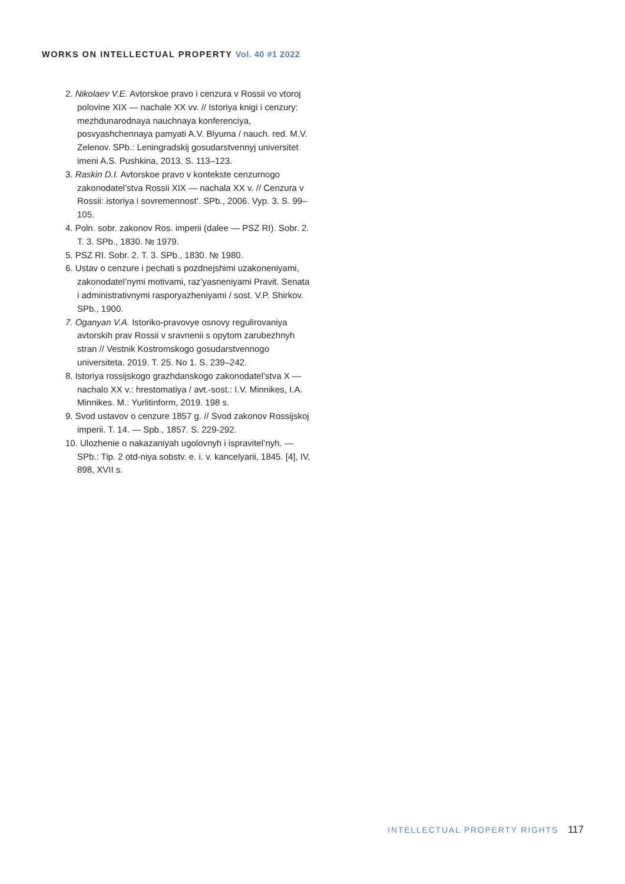WORKS ON INTELLECTUAL PROPERTY Vol. 40 #1 2022
2. Nikolaev V.E. Avtorskoe pravo i cenzura v Rossii vo vtoroj polovine XIX — nachale XX vv. // Istoriya knigi i cenzury: mezhdunarodnaya nauchnaya konferenciya, posvyashchennaya pamyati A.V. Blyuma / nauch. red. M.V. Zelenov. SPb.: Leningradskij gosudarstvennyj universitet imeni A.S. Pushkina, 2013. S. 113–123.
3. Raskin D.I. Avtorskoe pravo v kontekste cenzurnogo zakonodatel’stva Rossii XIX — nachala XX v. // Cenzura v Rossii: istoriya i sovremennost’. SPb., 2006. Vyp. 3. S. 99–105.
4. Poln. sobr. zakonov Ros. imperii (dalee — PSZ RI). Sobr. 2. T. 3. SPb., 1830. № 1979.
5. PSZ RI. Sobr. 2. T. 3. SPb., 1830. № 1980.
6. Ustav o cenzure i pechati s pozdnejshimi uzakoneniyami, zakonodatel’nymi motivami, raz’yasneniyami Pravit. Senata i administrativnymi rasporyazheniyami / sost. V.P. Shirkov. SPb., 1900.
7. Oganyan V.A. Istoriko-pravovye osnovy regulirovaniya avtorskih prav Rossii v sravnenii s opytom zarubezhnyh stran // Vestnik Kostromskogo gosudarstvennogo universiteta. 2019. T. 25. No 1. S. 239–242.
8. Istoriya rossijskogo grazhdanskogo zakonodatel’stva X — nachalo XX v.: hrestomatiya / avt.-sost.: I.V. Minnikes, I.A. Minnikes. M.: Yurlitinform, 2019. 198 s.
9. Svod ustavov o cenzure 1857 g. // Svod zakonov Rossijskoj imperii. T. 14. — Spb., 1857. S. 229-292.
10. Ulozhenie o nakazaniyah ugolovnyh i ispravitel’nyh. — SPb.: Tip. 2 otd-niya sobstv. e. i. v. kancelyarii, 1845. [4], IV, 898, XVII s.
INTELLECTUAL PROPERTY RIGHTS 117